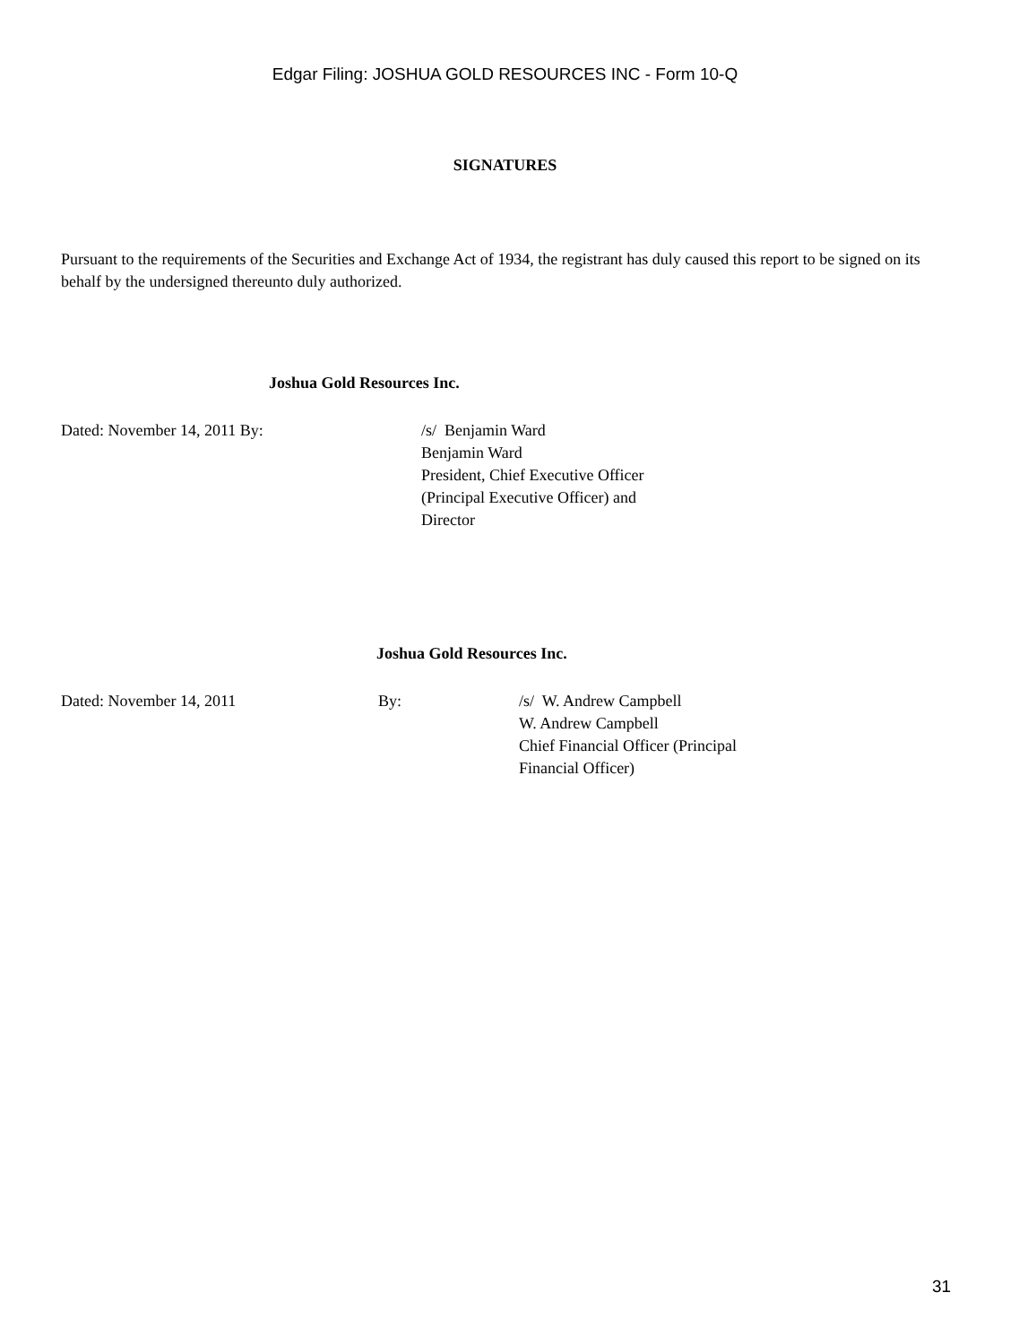Edgar Filing: JOSHUA GOLD RESOURCES INC - Form 10-Q
SIGNATURES
Pursuant to the requirements of the Securities and Exchange Act of 1934, the registrant has duly caused this report to be signed on its behalf by the undersigned thereunto duly authorized.
Joshua Gold Resources Inc.
Dated: November 14, 2011 By: /s/ Benjamin Ward
Benjamin Ward
President, Chief Executive Officer
(Principal Executive Officer) and
Director
Joshua Gold Resources Inc.
Dated: November 14, 2011 By: /s/ W. Andrew Campbell
W. Andrew Campbell
Chief Financial Officer (Principal
Financial Officer)
31